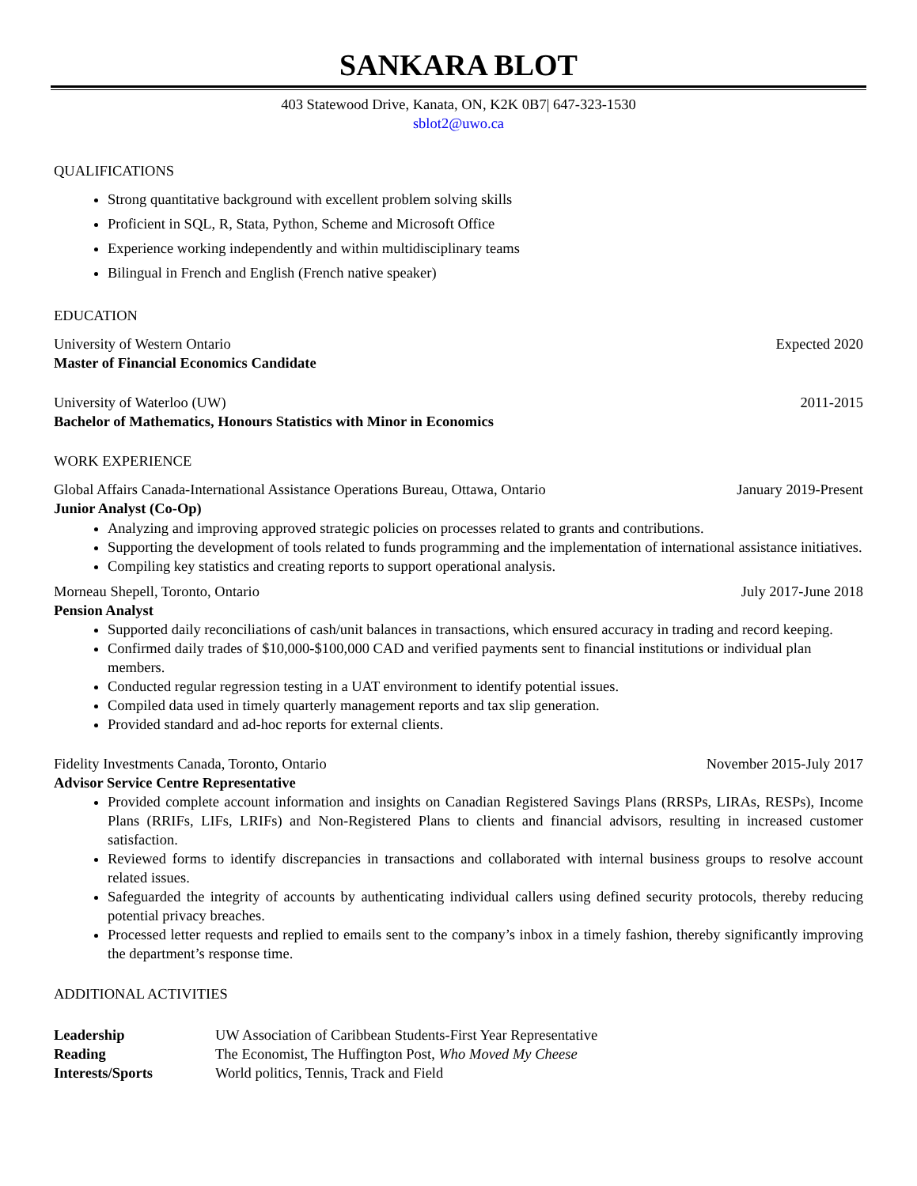SANKARA BLOT
403 Statewood Drive, Kanata, ON, K2K 0B7| 647-323-1530
sblot2@uwo.ca
QUALIFICATIONS
Strong quantitative background with excellent problem solving skills
Proficient in SQL, R, Stata, Python, Scheme and Microsoft Office
Experience working independently and within multidisciplinary teams
Bilingual in French and English (French native speaker)
EDUCATION
University of Western Ontario Expected 2020
Master of Financial Economics Candidate
University of Waterloo (UW) 2011-2015
Bachelor of Mathematics, Honours Statistics with Minor in Economics
WORK EXPERIENCE
Global Affairs Canada-International Assistance Operations Bureau, Ottawa, Ontario January 2019-Present
Junior Analyst (Co-Op)
Analyzing and improving approved strategic policies on processes related to grants and contributions.
Supporting the development of tools related to funds programming and the implementation of international assistance initiatives.
Compiling key statistics and creating reports to support operational analysis.
Morneau Shepell, Toronto, Ontario July 2017-June 2018
Pension Analyst
Supported daily reconciliations of cash/unit balances in transactions, which ensured accuracy in trading and record keeping.
Confirmed daily trades of $10,000-$100,000 CAD and verified payments sent to financial institutions or individual plan members.
Conducted regular regression testing in a UAT environment to identify potential issues.
Compiled data used in timely quarterly management reports and tax slip generation.
Provided standard and ad-hoc reports for external clients.
Fidelity Investments Canada, Toronto, Ontario November 2015-July 2017
Advisor Service Centre Representative
Provided complete account information and insights on Canadian Registered Savings Plans (RRSPs, LIRAs, RESPs), Income Plans (RRIFs, LIFs, LRIFs) and Non-Registered Plans to clients and financial advisors, resulting in increased customer satisfaction.
Reviewed forms to identify discrepancies in transactions and collaborated with internal business groups to resolve account related issues.
Safeguarded the integrity of accounts by authenticating individual callers using defined security protocols, thereby reducing potential privacy breaches.
Processed letter requests and replied to emails sent to the company’s inbox in a timely fashion, thereby significantly improving the department’s response time.
ADDITIONAL ACTIVITIES
| Leadership | UW Association of Caribbean Students-First Year Representative |
| Reading | The Economist, The Huffington Post, Who Moved My Cheese |
| Interests/Sports | World politics, Tennis, Track and Field |